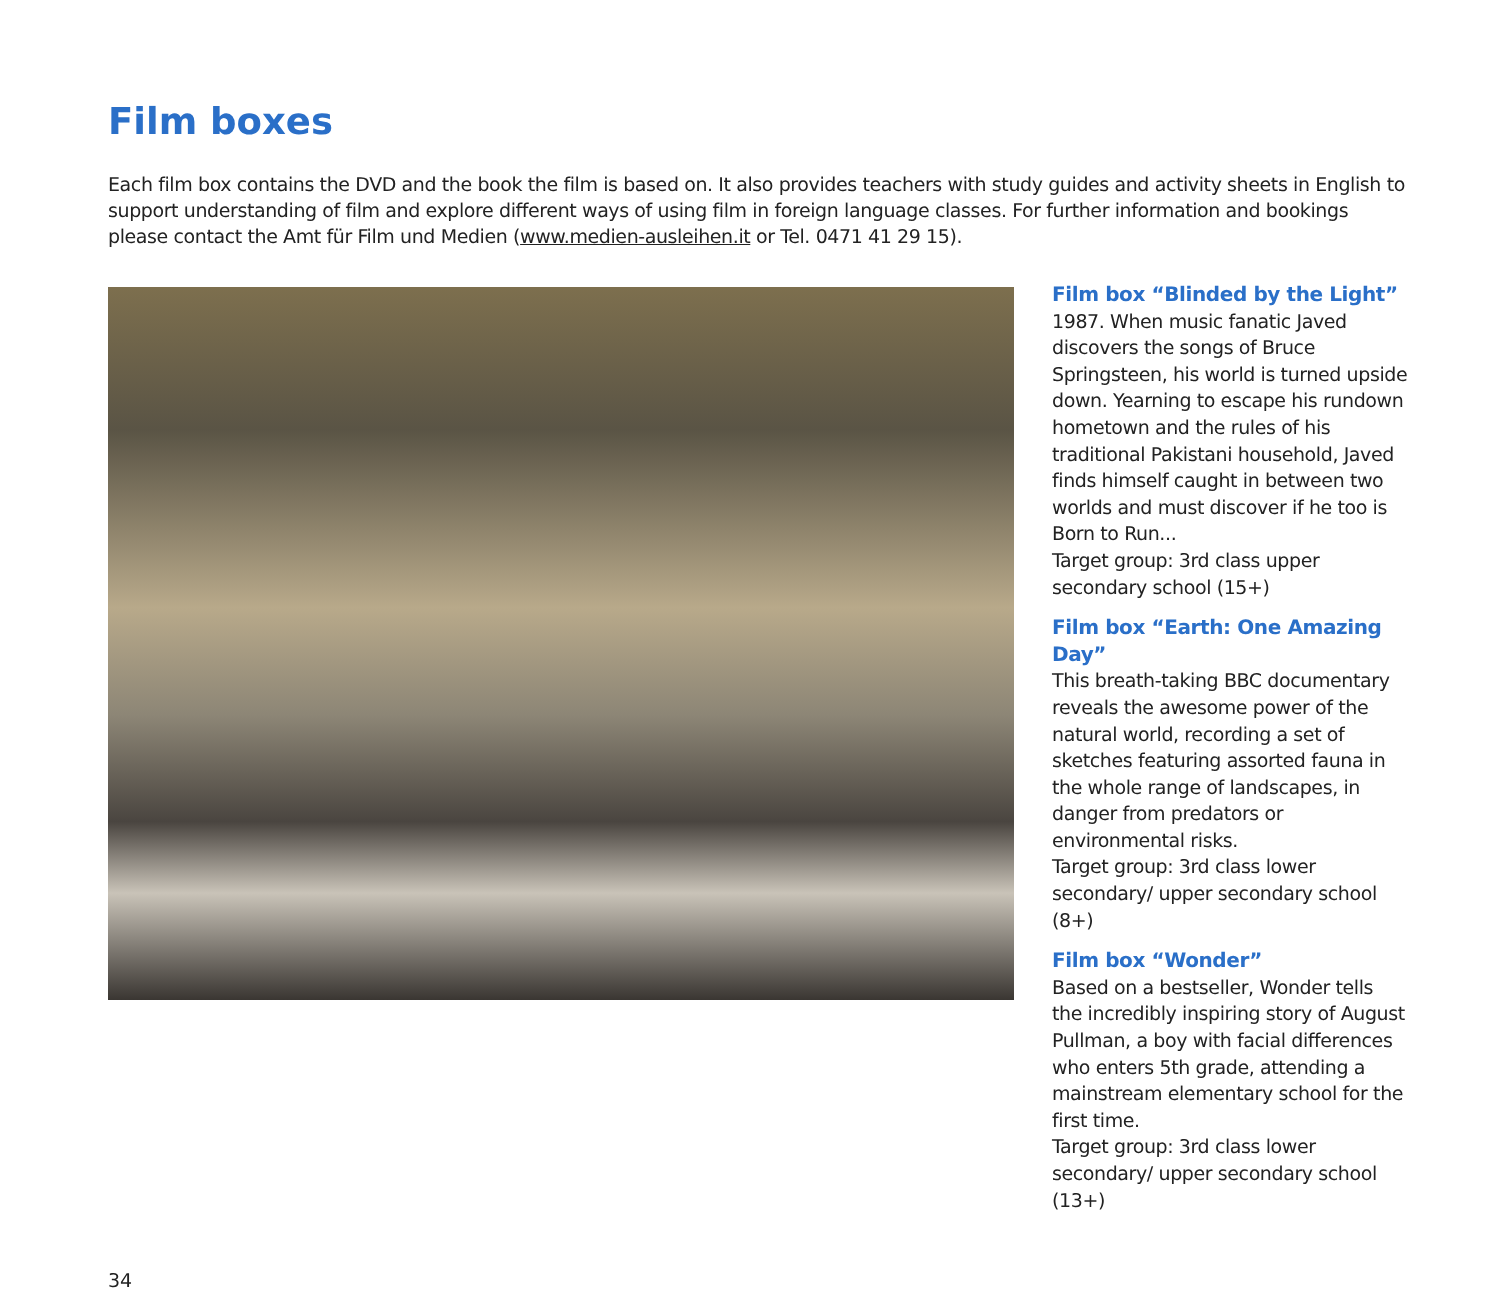Film boxes
Each film box contains the DVD and the book the film is based on. It also provides teachers with study guides and activity sheets in English to support understanding of film and explore different ways of using film in foreign language classes. For further information and bookings please contact the Amt für Film und Medien (www.medien-ausleihen.it or Tel. 0471 41 29 15).
Film box “Blinded by the Light”
1987. When music fanatic Javed discovers the songs of Bruce Springsteen, his world is turned upside down. Yearning to escape his rundown hometown and the rules of his traditional Pakistani household, Javed finds himself caught in between two worlds and must discover if he too is Born to Run...
Target group: 3rd class upper secondary school (15+)
Film box “Earth: One Amazing Day”
This breath-taking BBC documentary reveals the awesome power of the natural world, recording a set of sketches featuring assorted fauna in the whole range of landscapes, in danger from predators or environmental risks.
Target group: 3rd class lower secondary/ upper secondary school (8+)
Film box “Wonder”
Based on a bestseller, Wonder tells the incredibly inspiring story of August Pullman, a boy with facial differences who enters 5th grade, attending a mainstream elementary school for the first time.
Target group: 3rd class lower secondary/ upper secondary school (13+)
34